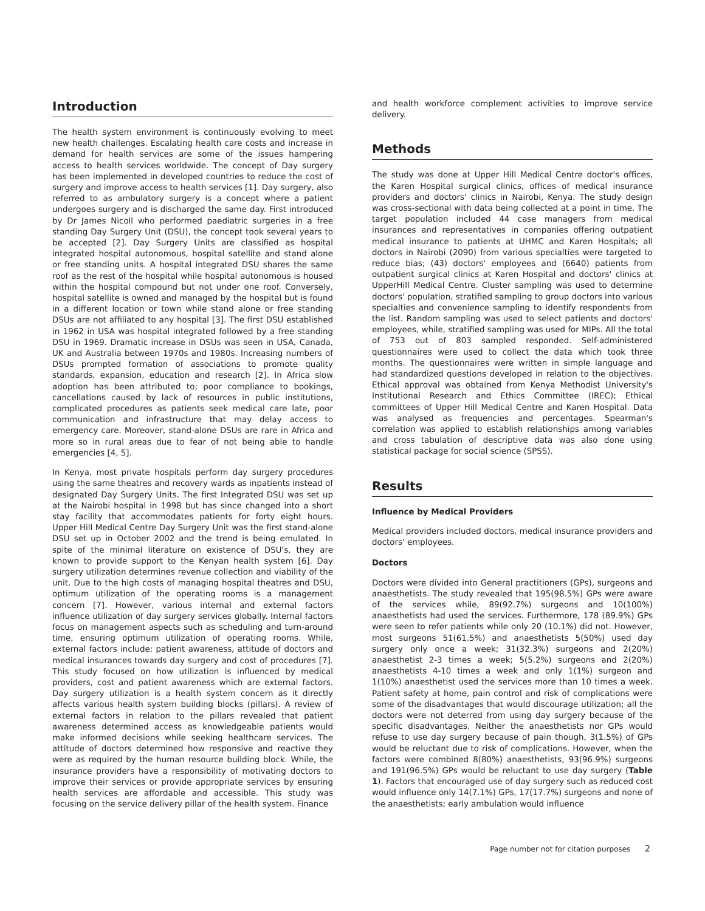Introduction
The health system environment is continuously evolving to meet new health challenges. Escalating health care costs and increase in demand for health services are some of the issues hampering access to health services worldwide. The concept of Day surgery has been implemented in developed countries to reduce the cost of surgery and improve access to health services [1]. Day surgery, also referred to as ambulatory surgery is a concept where a patient undergoes surgery and is discharged the same day. First introduced by Dr James Nicoll who performed paediatric surgeries in a free standing Day Surgery Unit (DSU), the concept took several years to be accepted [2]. Day Surgery Units are classified as hospital integrated hospital autonomous, hospital satellite and stand alone or free standing units. A hospital integrated DSU shares the same roof as the rest of the hospital while hospital autonomous is housed within the hospital compound but not under one roof. Conversely, hospital satellite is owned and managed by the hospital but is found in a different location or town while stand alone or free standing DSUs are not affiliated to any hospital [3]. The first DSU established in 1962 in USA was hospital integrated followed by a free standing DSU in 1969. Dramatic increase in DSUs was seen in USA, Canada, UK and Australia between 1970s and 1980s. Increasing numbers of DSUs prompted formation of associations to promote quality standards, expansion, education and research [2]. In Africa slow adoption has been attributed to; poor compliance to bookings, cancellations caused by lack of resources in public institutions, complicated procedures as patients seek medical care late, poor communication and infrastructure that may delay access to emergency care. Moreover, stand-alone DSUs are rare in Africa and more so in rural areas due to fear of not being able to handle emergencies [4, 5].
In Kenya, most private hospitals perform day surgery procedures using the same theatres and recovery wards as inpatients instead of designated Day Surgery Units. The first Integrated DSU was set up at the Nairobi hospital in 1998 but has since changed into a short stay facility that accommodates patients for forty eight hours. Upper Hill Medical Centre Day Surgery Unit was the first stand-alone DSU set up in October 2002 and the trend is being emulated. In spite of the minimal literature on existence of DSU's, they are known to provide support to the Kenyan health system [6]. Day surgery utilization determines revenue collection and viability of the unit. Due to the high costs of managing hospital theatres and DSU, optimum utilization of the operating rooms is a management concern [7]. However, various internal and external factors influence utilization of day surgery services globally. Internal factors focus on management aspects such as scheduling and turn-around time, ensuring optimum utilization of operating rooms. While, external factors include: patient awareness, attitude of doctors and medical insurances towards day surgery and cost of procedures [7]. This study focused on how utilization is influenced by medical providers, cost and patient awareness which are external factors. Day surgery utilization is a health system concern as it directly affects various health system building blocks (pillars). A review of external factors in relation to the pillars revealed that patient awareness determined access as knowledgeable patients would make informed decisions while seeking healthcare services. The attitude of doctors determined how responsive and reactive they were as required by the human resource building block. While, the insurance providers have a responsibility of motivating doctors to improve their services or provide appropriate services by ensuring health services are affordable and accessible. This study was focusing on the service delivery pillar of the health system. Finance
and health workforce complement activities to improve service delivery.
Methods
The study was done at Upper Hill Medical Centre doctor's offices, the Karen Hospital surgical clinics, offices of medical insurance providers and doctors' clinics in Nairobi, Kenya. The study design was cross-sectional with data being collected at a point in time. The target population included 44 case managers from medical insurances and representatives in companies offering outpatient medical insurance to patients at UHMC and Karen Hospitals; all doctors in Nairobi (2090) from various specialties were targeted to reduce bias; (43) doctors' employees and (6640) patients from outpatient surgical clinics at Karen Hospital and doctors' clinics at UpperHill Medical Centre. Cluster sampling was used to determine doctors' population, stratified sampling to group doctors into various specialties and convenience sampling to identify respondents from the list. Random sampling was used to select patients and doctors' employees, while, stratified sampling was used for MIPs. All the total of 753 out of 803 sampled responded. Self-administered questionnaires were used to collect the data which took three months. The questionnaires were written in simple language and had standardized questions developed in relation to the objectives. Ethical approval was obtained from Kenya Methodist University's Institutional Research and Ethics Committee (IREC); Ethical committees of Upper Hill Medical Centre and Karen Hospital. Data was analysed as frequencies and percentages. Spearman's correlation was applied to establish relationships among variables and cross tabulation of descriptive data was also done using statistical package for social science (SPSS).
Results
Influence by Medical Providers
Medical providers included doctors, medical insurance providers and doctors' employees.
Doctors
Doctors were divided into General practitioners (GPs), surgeons and anaesthetists. The study revealed that 195(98.5%) GPs were aware of the services while, 89(92.7%) surgeons and 10(100%) anaesthetists had used the services. Furthermore, 178 (89.9%) GPs were seen to refer patients while only 20 (10.1%) did not. However, most surgeons 51(61.5%) and anaesthetists 5(50%) used day surgery only once a week; 31(32.3%) surgeons and 2(20%) anaesthetist 2-3 times a week; 5(5.2%) surgeons and 2(20%) anaesthetists 4-10 times a week and only 1(1%) surgeon and 1(10%) anaesthetist used the services more than 10 times a week. Patient safety at home, pain control and risk of complications were some of the disadvantages that would discourage utilization; all the doctors were not deterred from using day surgery because of the specific disadvantages. Neither the anaesthetists nor GPs would refuse to use day surgery because of pain though, 3(1.5%) of GPs would be reluctant due to risk of complications. However, when the factors were combined 8(80%) anaesthetists, 93(96.9%) surgeons and 191(96.5%) GPs would be reluctant to use day surgery (Table 1). Factors that encouraged use of day surgery such as reduced cost would influence only 14(7.1%) GPs, 17(17.7%) surgeons and none of the anaesthetists; early ambulation would influence
Page number not for citation purposes 2